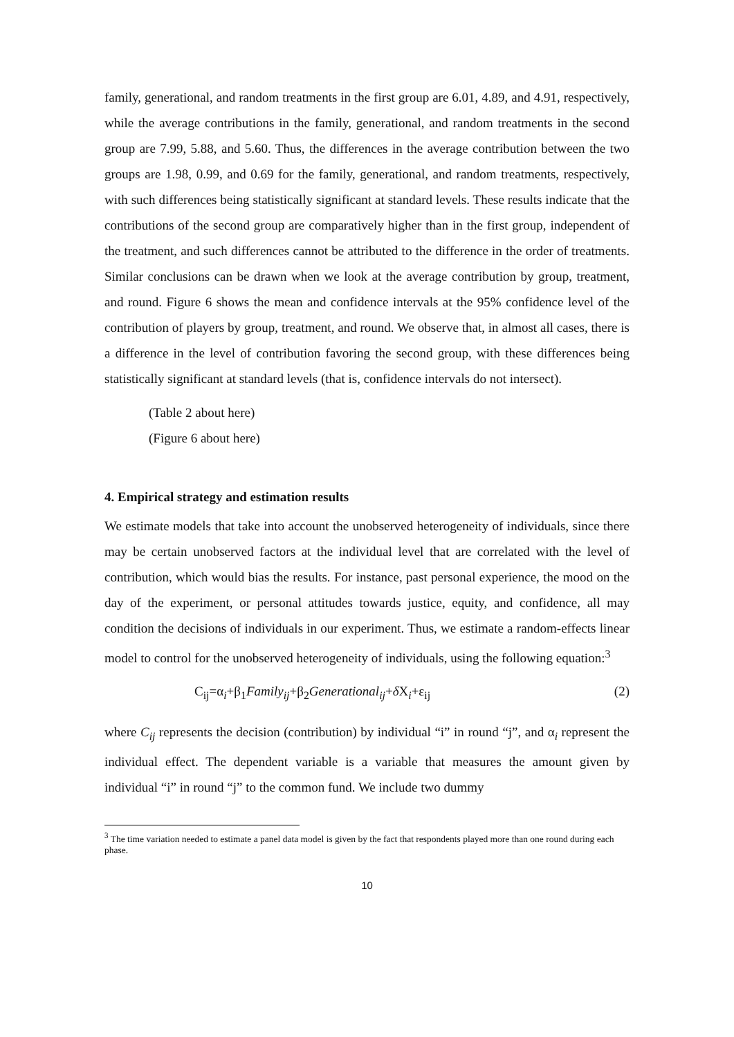family, generational, and random treatments in the first group are 6.01, 4.89, and 4.91, respectively, while the average contributions in the family, generational, and random treatments in the second group are 7.99, 5.88, and 5.60. Thus, the differences in the average contribution between the two groups are 1.98, 0.99, and 0.69 for the family, generational, and random treatments, respectively, with such differences being statistically significant at standard levels. These results indicate that the contributions of the second group are comparatively higher than in the first group, independent of the treatment, and such differences cannot be attributed to the difference in the order of treatments. Similar conclusions can be drawn when we look at the average contribution by group, treatment, and round. Figure 6 shows the mean and confidence intervals at the 95% confidence level of the contribution of players by group, treatment, and round. We observe that, in almost all cases, there is a difference in the level of contribution favoring the second group, with these differences being statistically significant at standard levels (that is, confidence intervals do not intersect).
(Table 2 about here)
(Figure 6 about here)
4. Empirical strategy and estimation results
We estimate models that take into account the unobserved heterogeneity of individuals, since there may be certain unobserved factors at the individual level that are correlated with the level of contribution, which would bias the results. For instance, past personal experience, the mood on the day of the experiment, or personal attitudes towards justice, equity, and confidence, all may condition the decisions of individuals in our experiment. Thus, we estimate a random-effects linear model to control for the unobserved heterogeneity of individuals, using the following equation:<sup>3</sup>
C<sub>ij</sub>=α<sub>i</sub>+β<sub>1</sub>Family<sub>ij</sub>+β<sub>2</sub>Generational<sub>ij</sub>+δ X<sub>i</sub>+ε<sub>ij</sub> (2)
where C<sub>ij</sub> represents the decision (contribution) by individual “i” in round “j”, and α<sub>i</sub> represent the individual effect. The dependent variable is a variable that measures the amount given by individual “i” in round “j” to the common fund. We include two dummy
<sup>3</sup> The time variation needed to estimate a panel data model is given by the fact that respondents played more than one round during each phase.
10